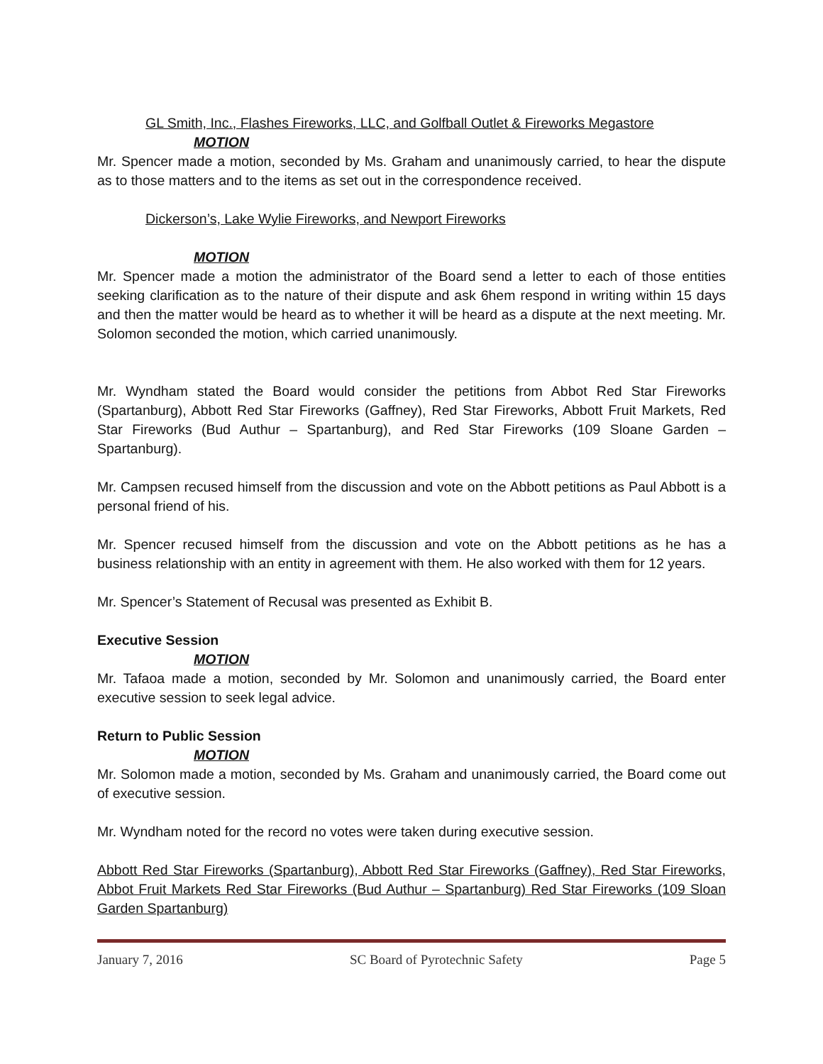GL Smith, Inc., Flashes Fireworks, LLC, and Golfball Outlet & Fireworks Megastore
MOTION
Mr. Spencer made a motion, seconded by Ms. Graham and unanimously carried, to hear the dispute as to those matters and to the items as set out in the correspondence received.
Dickerson’s, Lake Wylie Fireworks, and Newport Fireworks
MOTION
Mr. Spencer made a motion the administrator of the Board send a letter to each of those entities seeking clarification as to the nature of their dispute and ask 6hem respond in writing within 15 days and then the matter would be heard as to whether it will be heard as a dispute at the next meeting. Mr. Solomon seconded the motion, which carried unanimously.
Mr. Wyndham stated the Board would consider the petitions from Abbot Red Star Fireworks (Spartanburg), Abbott Red Star Fireworks (Gaffney), Red Star Fireworks, Abbott Fruit Markets, Red Star Fireworks (Bud Authur – Spartanburg), and Red Star Fireworks (109 Sloane Garden – Spartanburg).
Mr. Campsen recused himself from the discussion and vote on the Abbott petitions as Paul Abbott is a personal friend of his.
Mr. Spencer recused himself from the discussion and vote on the Abbott petitions as he has a business relationship with an entity in agreement with them. He also worked with them for 12 years.
Mr. Spencer’s Statement of Recusal was presented as Exhibit B.
Executive Session
MOTION
Mr. Tafaoa made a motion, seconded by Mr. Solomon and unanimously carried, the Board enter executive session to seek legal advice.
Return to Public Session
MOTION
Mr. Solomon made a motion, seconded by Ms. Graham and unanimously carried, the Board come out of executive session.
Mr. Wyndham noted for the record no votes were taken during executive session.
Abbott Red Star Fireworks (Spartanburg), Abbott Red Star Fireworks (Gaffney), Red Star Fireworks, Abbot Fruit Markets Red Star Fireworks (Bud Authur – Spartanburg) Red Star Fireworks (109 Sloan Garden Spartanburg)
January 7, 2016 SC Board of Pyrotechnic Safety Page 5